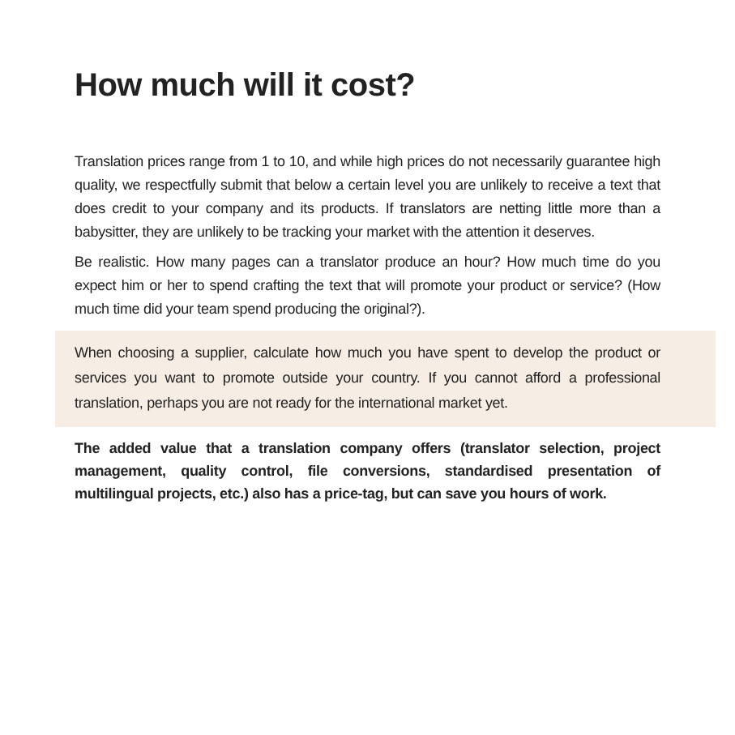How much will it cost?
Translation prices range from 1 to 10, and while high prices do not necessarily guarantee high quality, we respectfully submit that below a certain level you are unlikely to receive a text that does credit to your company and its products. If translators are netting little more than a babysitter, they are unlikely to be tracking your market with the attention it deserves.
Be realistic. How many pages can a translator produce an hour? How much time do you expect him or her to spend crafting the text that will promote your product or service? (How much time did your team spend producing the original?).
When choosing a supplier, calculate how much you have spent to develop the product or services you want to promote outside your country. If you cannot afford a professional translation, perhaps you are not ready for the international market yet.
The added value that a translation company offers (translator selection, project management, quality control, file conversions, standardised presentation of multilingual projects, etc.) also has a price-tag, but can save you hours of work.